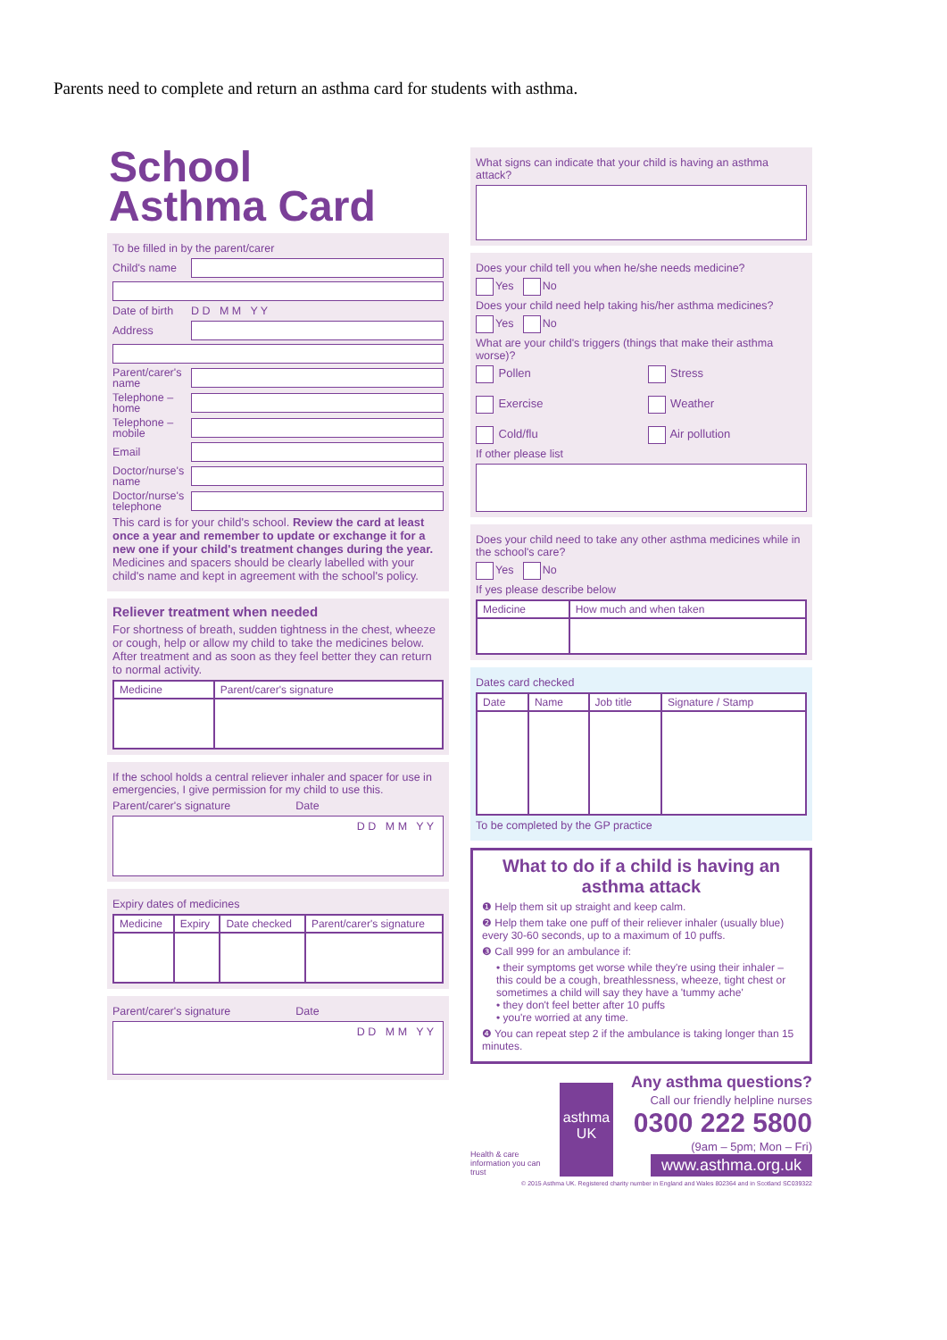Parents need to complete and return an asthma card for students with asthma.
School
Asthma Card
To be filled in by the parent/carer
Child's name
Date of birth D D M M Y Y
Address
Parent/carer's name
Telephone – home
Telephone – mobile
Email
Doctor/nurse's name
Doctor/nurse's telephone
This card is for your child's school. Review the card at least once a year and remember to update or exchange it for a new one if your child's treatment changes during the year. Medicines and spacers should be clearly labelled with your child's name and kept in agreement with the school's policy.
Reliever treatment when needed
For shortness of breath, sudden tightness in the chest, wheeze or cough, help or allow my child to take the medicines below. After treatment and as soon as they feel better they can return to normal activity.
| Medicine | Parent/carer's signature |
| --- | --- |
If the school holds a central reliever inhaler and spacer for use in emergencies, I give permission for my child to use this.
Parent/carer's signature Date
D D M M Y Y
Expiry dates of medicines
| Medicine | Expiry | Date checked | Parent/carer's signature |
| --- | --- | --- | --- |
Parent/carer's signature Date
D D M M Y Y
What signs can indicate that your child is having an asthma attack?
Does your child tell you when he/she needs medicine?
Yes No
Does your child need help taking his/her asthma medicines?
Yes No
What are your child's triggers (things that make their asthma worse)?
Pollen Stress Exercise Weather Cold/flu Air pollution
If other please list
Does your child need to take any other asthma medicines while in the school's care?
Yes No
If yes please describe below
| Medicine | How much and when taken |
| --- | --- |
Dates card checked
| Date | Name | Job title | Signature / Stamp |
| --- | --- | --- | --- |
To be completed by the GP practice
What to do if a child is having an asthma attack
❶ Help them sit up straight and keep calm.
❷ Help them take one puff of their reliever inhaler (usually blue) every 30-60 seconds, up to a maximum of 10 puffs.
❸ Call 999 for an ambulance if:
• their symptoms get worse while they're using their inhaler – this could be a cough, breathlessness, wheeze, tight chest or sometimes a child will say they have a 'tummy ache'
• they don't feel better after 10 puffs
• you're worried at any time.
❹ You can repeat step 2 if the ambulance is taking longer than 15 minutes.
Health & care information you can trust
asthma UK
Any asthma questions?
Call our friendly helpline nurses
0300 222 5800
(9am – 5pm; Mon – Fri)
www.asthma.org.uk
© 2015 Asthma UK. Registered charity number in England and Wales 802364 and in Scotland SC039322